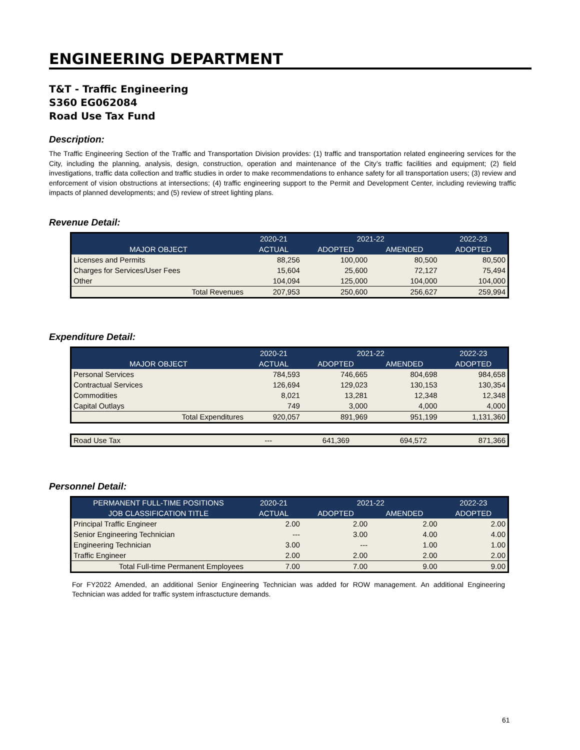ENGINEERING DEPARTMENT
T&T - Traffic Engineering
S360 EG062084
Road Use Tax Fund
Description:
The Traffic Engineering Section of the Traffic and Transportation Division provides: (1) traffic and transportation related engineering services for the City, including the planning, analysis, design, construction, operation and maintenance of the City’s traffic facilities and equipment; (2) field investigations, traffic data collection and traffic studies in order to make recommendations to enhance safety for all transportation users; (3) review and enforcement of vision obstructions at intersections; (4) traffic engineering support to the Permit and Development Center, including reviewing traffic impacts of planned developments; and (5) review of street lighting plans.
Revenue Detail:
| | 2020-21 | 2021-22 | | 2022-23 |
| --- | --- | --- | --- | --- |
| MAJOR OBJECT | ACTUAL | ADOPTED | AMENDED | ADOPTED |
| Licenses and Permits | 88,256 | 100,000 | 80,500 | 80,500 |
| Charges for Services/User Fees | 15,604 | 25,600 | 72,127 | 75,494 |
| Other | 104,094 | 125,000 | 104,000 | 104,000 |
| Total Revenues | 207,953 | 250,600 | 256,627 | 259,994 |
Expenditure Detail:
| | 2020-21 | 2021-22 | | 2022-23 |
| --- | --- | --- | --- | --- |
| MAJOR OBJECT | ACTUAL | ADOPTED | AMENDED | ADOPTED |
| Personal Services | 784,593 | 746,665 | 804,698 | 984,658 |
| Contractual Services | 126,694 | 129,023 | 130,153 | 130,354 |
| Commodities | 8,021 | 13,281 | 12,348 | 12,348 |
| Capital Outlays | 749 | 3,000 | 4,000 | 4,000 |
| Total Expenditures | 920,057 | 891,969 | 951,199 | 1,131,360 |
| Road Use Tax | --- | 641,369 | 694,572 | 871,366 |
Personnel Detail:
| PERMANENT FULL-TIME POSITIONS | 2020-21 | 2021-22 | | 2022-23 |
| --- | --- | --- | --- | --- |
| JOB CLASSIFICATION TITLE | ACTUAL | ADOPTED | AMENDED | ADOPTED |
| Principal Traffic Engineer | 2.00 | 2.00 | 2.00 | 2.00 |
| Senior Engineering Technician | --- | 3.00 | 4.00 | 4.00 |
| Engineering Technician | 3.00 | --- | 1.00 | 1.00 |
| Traffic Engineer | 2.00 | 2.00 | 2.00 | 2.00 |
| Total Full-time Permanent Employees | 7.00 | 7.00 | 9.00 | 9.00 |
For FY2022 Amended, an additional Senior Engineering Technician was added for ROW management. An additional Engineering Technician was added for traffic system infrasctucture demands.
61